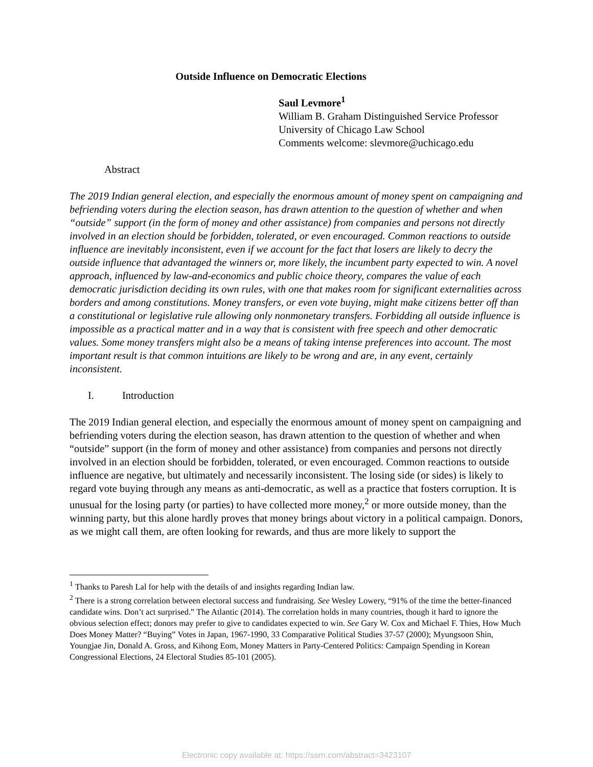Outside Influence on Democratic Elections
Saul Levmore<sup>1</sup>
William B. Graham Distinguished Service Professor
University of Chicago Law School
Comments welcome: slevmore@uchicago.edu
Abstract
The 2019 Indian general election, and especially the enormous amount of money spent on campaigning and befriending voters during the election season, has drawn attention to the question of whether and when “outside” support (in the form of money and other assistance) from companies and persons not directly involved in an election should be forbidden, tolerated, or even encouraged. Common reactions to outside influence are inevitably inconsistent, even if we account for the fact that losers are likely to decry the outside influence that advantaged the winners or, more likely, the incumbent party expected to win. A novel approach, influenced by law-and-economics and public choice theory, compares the value of each democratic jurisdiction deciding its own rules, with one that makes room for significant externalities across borders and among constitutions. Money transfers, or even vote buying, might make citizens better off than a constitutional or legislative rule allowing only nonmonetary transfers. Forbidding all outside influence is impossible as a practical matter and in a way that is consistent with free speech and other democratic values. Some money transfers might also be a means of taking intense preferences into account. The most important result is that common intuitions are likely to be wrong and are, in any event, certainly inconsistent.
I. Introduction
The 2019 Indian general election, and especially the enormous amount of money spent on campaigning and befriending voters during the election season, has drawn attention to the question of whether and when “outside” support (in the form of money and other assistance) from companies and persons not directly involved in an election should be forbidden, tolerated, or even encouraged. Common reactions to outside influence are negative, but ultimately and necessarily inconsistent. The losing side (or sides) is likely to regard vote buying through any means as anti-democratic, as well as a practice that fosters corruption. It is unusual for the losing party (or parties) to have collected more money,<sup>2</sup> or more outside money, than the winning party, but this alone hardly proves that money brings about victory in a political campaign. Donors, as we might call them, are often looking for rewards, and thus are more likely to support the
<sup>1</sup> Thanks to Paresh Lal for help with the details of and insights regarding Indian law.
<sup>2</sup> There is a strong correlation between electoral success and fundraising. See Wesley Lowery, “91% of the time the better-financed candidate wins. Don’t act surprised.” The Atlantic (2014). The correlation holds in many countries, though it hard to ignore the obvious selection effect; donors may prefer to give to candidates expected to win. See Gary W. Cox and Michael F. Thies, How Much Does Money Matter? “Buying” Votes in Japan, 1967-1990, 33 Comparative Political Studies 37-57 (2000); Myungsoon Shin, Youngjae Jin, Donald A. Gross, and Kihong Eom, Money Matters in Party-Centered Politics: Campaign Spending in Korean Congressional Elections, 24 Electoral Studies 85-101 (2005).
Electronic copy available at: https://ssrn.com/abstract=3423107